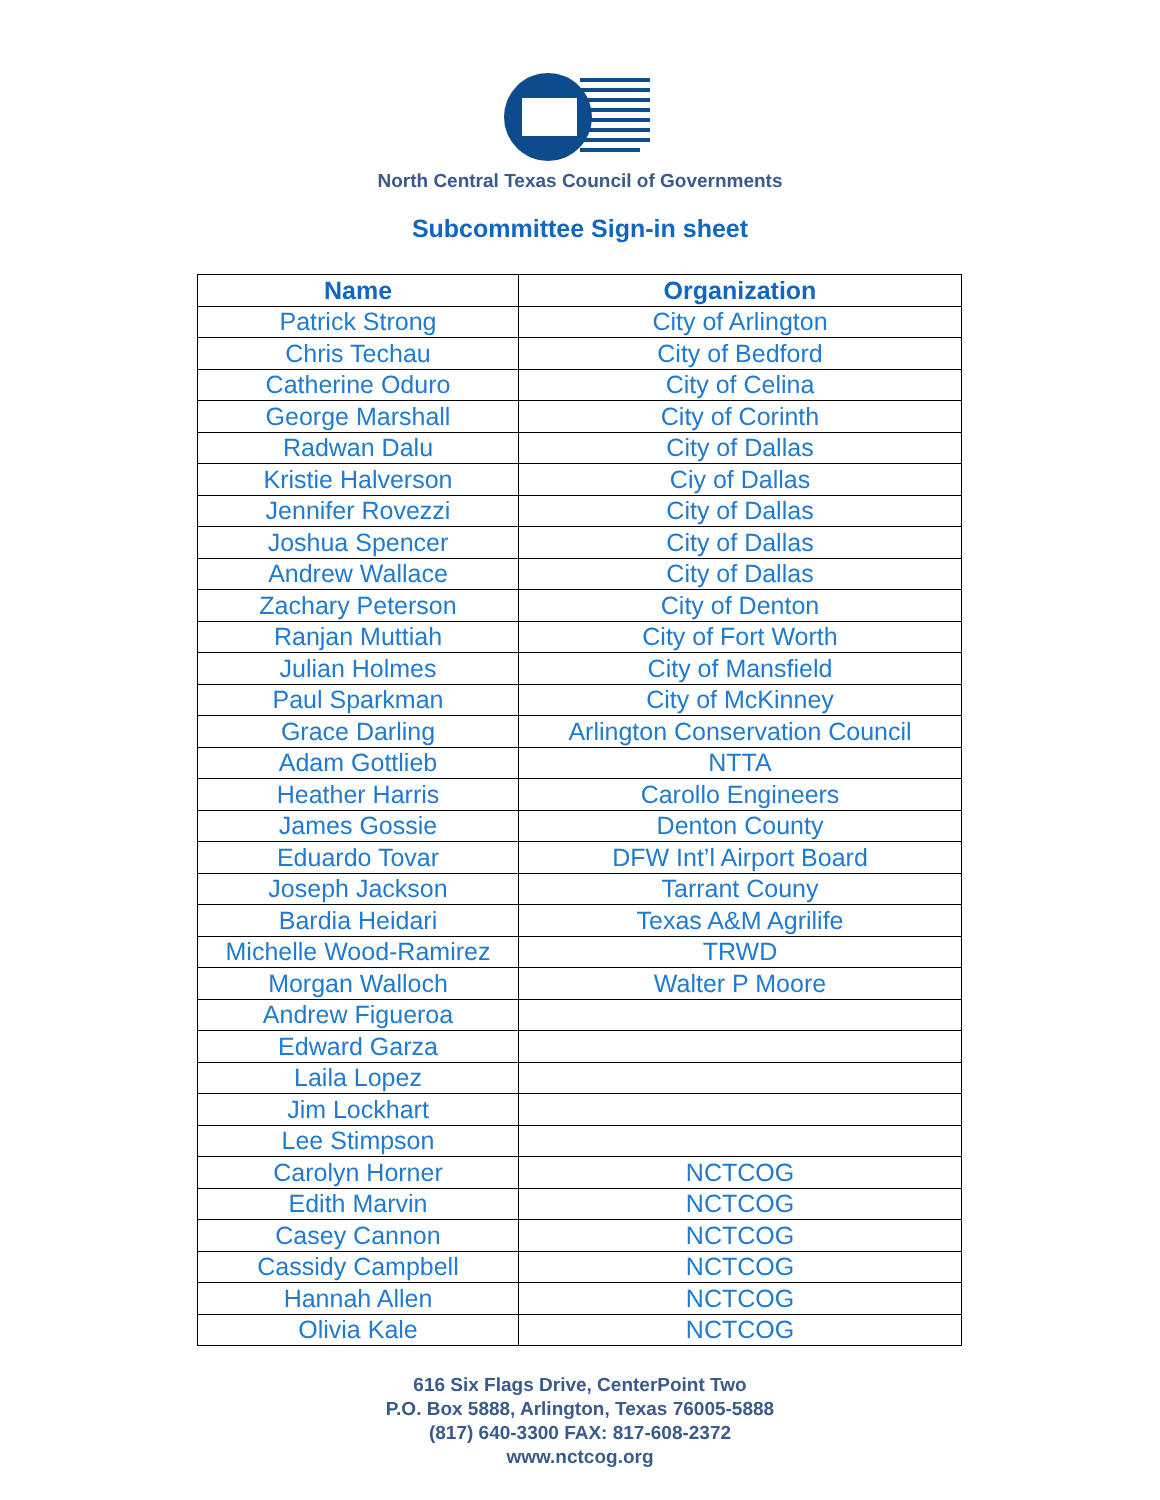North Central Texas Council of Governments
Subcommittee Sign-in sheet
| Name | Organization |
| --- | --- |
| Patrick Strong | City of Arlington |
| Chris Techau | City of Bedford |
| Catherine Oduro | City of Celina |
| George Marshall | City of Corinth |
| Radwan Dalu | City of Dallas |
| Kristie Halverson | Ciy of Dallas |
| Jennifer Rovezzi | City of Dallas |
| Joshua Spencer | City of Dallas |
| Andrew Wallace | City of Dallas |
| Zachary Peterson | City of Denton |
| Ranjan Muttiah | City of Fort Worth |
| Julian Holmes | City of Mansfield |
| Paul Sparkman | City of McKinney |
| Grace Darling | Arlington Conservation Council |
| Adam Gottlieb | NTTA |
| Heather Harris | Carollo Engineers |
| James Gossie | Denton County |
| Eduardo Tovar | DFW Int’l Airport Board |
| Joseph Jackson | Tarrant Couny |
| Bardia Heidari | Texas A&M Agrilife |
| Michelle Wood-Ramirez | TRWD |
| Morgan Walloch | Walter P Moore |
| Andrew Figueroa | |
| Edward Garza | |
| Laila Lopez | |
| Jim Lockhart | |
| Lee Stimpson | |
| Carolyn Horner | NCTCOG |
| Edith Marvin | NCTCOG |
| Casey Cannon | NCTCOG |
| Cassidy Campbell | NCTCOG |
| Hannah Allen | NCTCOG |
| Olivia Kale | NCTCOG |
616 Six Flags Drive, CenterPoint Two
P.O. Box 5888, Arlington, Texas 76005-5888
(817) 640-3300 FAX: 817-608-2372
www.nctcog.org